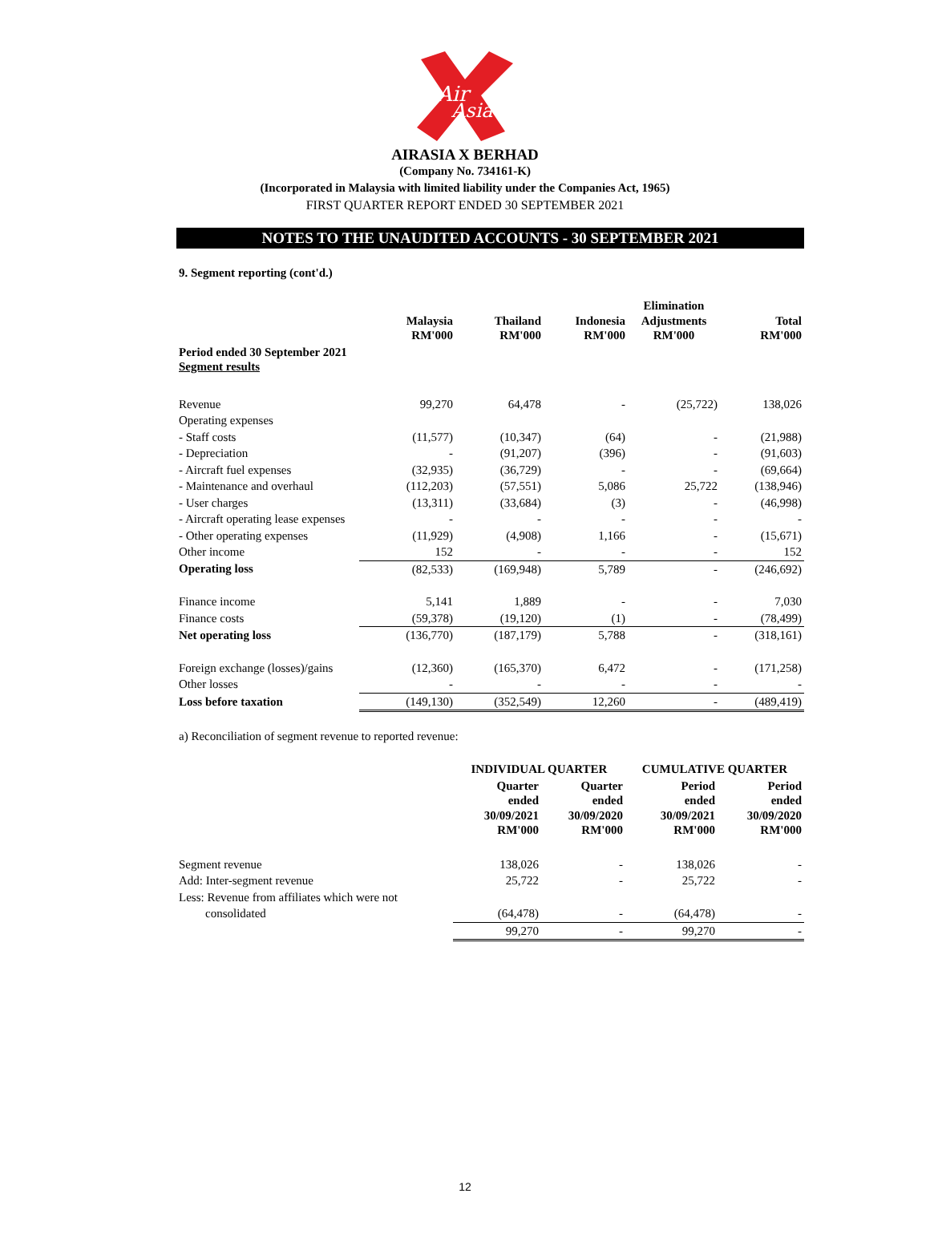Air
Asia
AIRASIA X BERHAD
(Company No. 734161-K)
(Incorporated in Malaysia with limited liability under the Companies Act, 1965)
FIRST QUARTER REPORT ENDED 30 SEPTEMBER 2021
NOTES TO THE UNAUDITED ACCOUNTS - 30 SEPTEMBER 2021
9. Segment reporting (cont'd.)
| | Malaysia RM'000 | Thailand RM'000 | Indonesia RM'000 | Elimination Adjustments RM'000 | Total RM'000 |
| --- | --- | --- | --- | --- | --- |
| Period ended 30 September 2021 Segment results | | | | | |
| Revenue | 99,270 | 64,478 | - | (25,722) | 138,026 |
| Operating expenses | | | | | |
| - Staff costs | (11,577) | (10,347) | (64) | - | (21,988) |
| - Depreciation | - | (91,207) | (396) | - | (91,603) |
| - Aircraft fuel expenses | (32,935) | (36,729) | - | - | (69,664) |
| - Maintenance and overhaul | (112,203) | (57,551) | 5,086 | 25,722 | (138,946) |
| - User charges | (13,311) | (33,684) | (3) | - | (46,998) |
| - Aircraft operating lease expenses | - | - | - | - | - |
| - Other operating expenses | (11,929) | (4,908) | 1,166 | - | (15,671) |
| Other income | 152 | - | - | - | 152 |
| Operating loss | (82,533) | (169,948) | 5,789 | - | (246,692) |
| Finance income | 5,141 | 1,889 | - | - | 7,030 |
| Finance costs | (59,378) | (19,120) | (1) | - | (78,499) |
| Net operating loss | (136,770) | (187,179) | 5,788 | - | (318,161) |
| Foreign exchange (losses)/gains | (12,360) | (165,370) | 6,472 | - | (171,258) |
| Other losses | - | - | - | - | - |
| Loss before taxation | (149,130) | (352,549) | 12,260 | - | (489,419) |
a) Reconciliation of segment revenue to reported revenue:
| | INDIVIDUAL QUARTER | | CUMULATIVE QUARTER | |
| --- | --- | --- | --- | --- |
| | Quarter ended 30/09/2021 RM'000 | Quarter ended 30/09/2020 RM'000 | Period ended 30/09/2021 RM'000 | Period ended 30/09/2020 RM'000 |
| Segment revenue | 138,026 | - | 138,026 | - |
| Add: Inter-segment revenue | 25,722 | - | 25,722 | - |
| Less: Revenue from affiliates which were not | | | | |
| consolidated | (64,478) | - | (64,478) | - |
| | 99,270 | - | 99,270 | - |
12